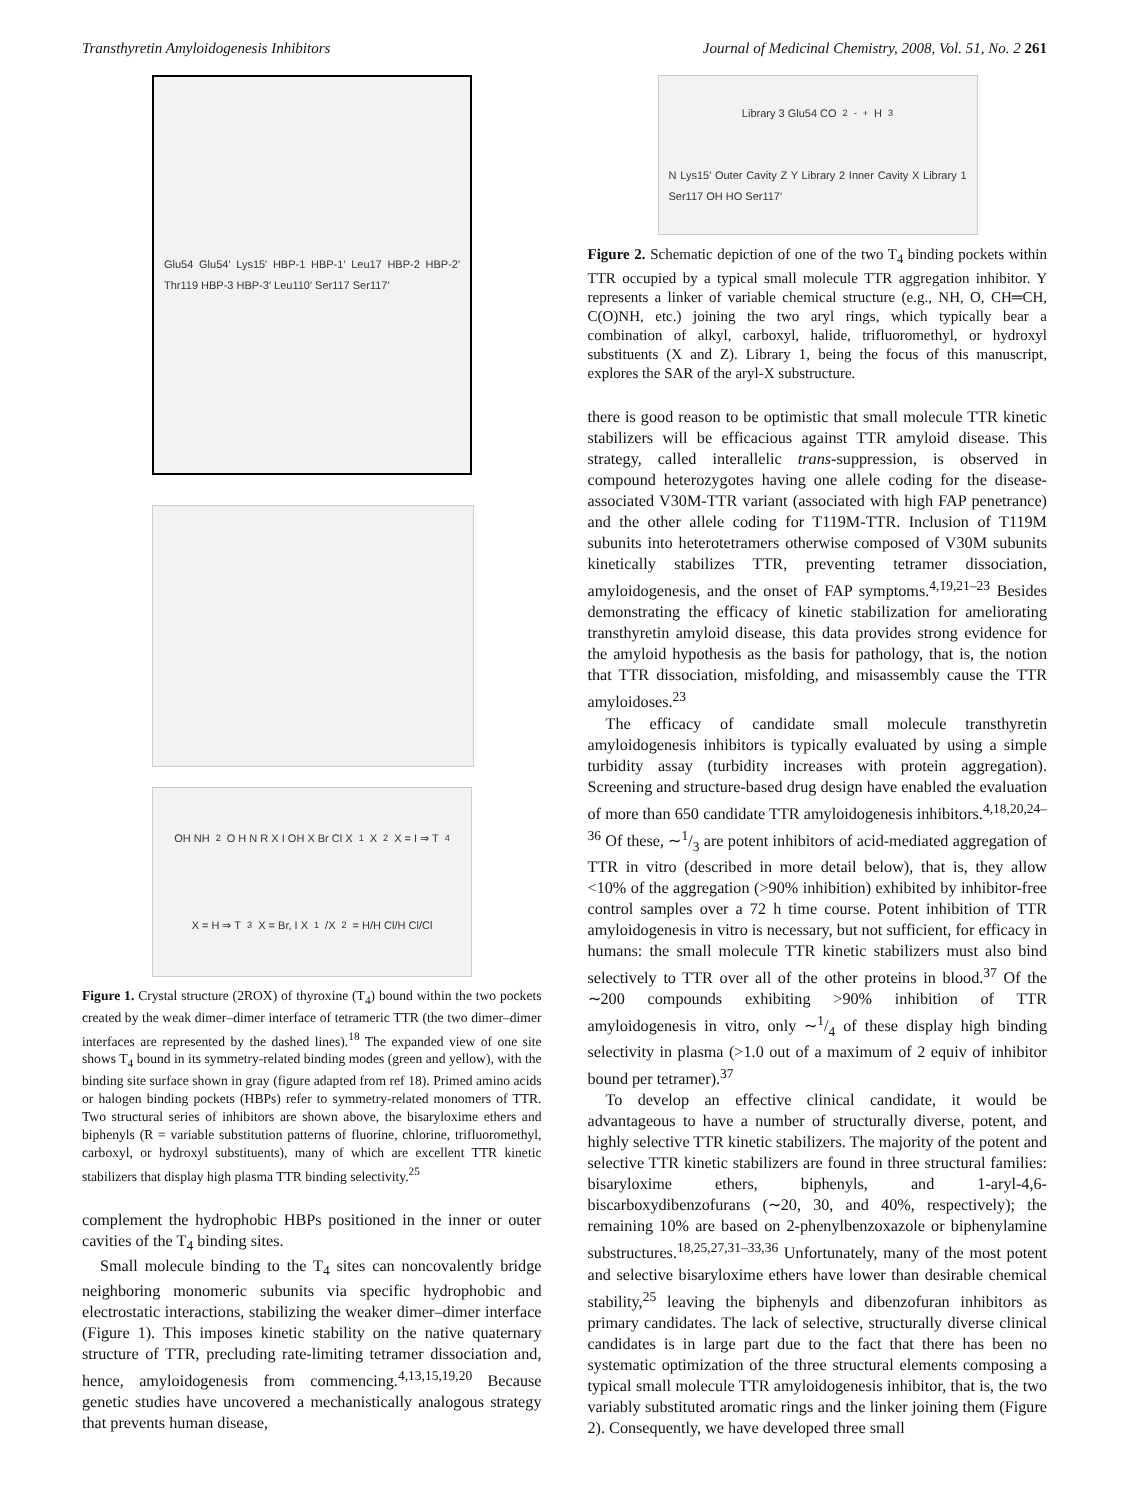Transthyretin Amyloidogenesis Inhibitors Journal of Medicinal Chemistry, 2008, Vol. 51, No. 2 261
Glu54 Glu54′ Lys15′ HBP-1 HBP-1′ Leu17 HBP-2 HBP-2′ Thr119 HBP-3 HBP-3′ Leu110′ Ser117 Ser117′
OH NH<sub>2</sub> O H N R X I OH X Br Cl X<sup>1</sup> X<sup>2</sup> X = I ⇒ T<sub>4</sub> X = H ⇒ T<sub>3</sub> X = Br, I X<sup>1</sup>/X<sup>2</sup> = H/H Cl/H Cl/Cl
Figure 1. Crystal structure (2ROX) of thyroxine (T<sub>4</sub>) bound within the two pockets created by the weak dimer–dimer interface of tetrameric TTR (the two dimer–dimer interfaces are represented by the dashed lines).<sup>18</sup> The expanded view of one site shows T<sub>4</sub> bound in its symmetry-related binding modes (green and yellow), with the binding site surface shown in gray (figure adapted from ref 18). Primed amino acids or halogen binding pockets (HBPs) refer to symmetry-related monomers of TTR. Two structural series of inhibitors are shown above, the bisaryloxime ethers and biphenyls (R = variable substitution patterns of fluorine, chlorine, trifluoromethyl, carboxyl, or hydroxyl substituents), many of which are excellent TTR kinetic stabilizers that display high plasma TTR binding selectivity.<sup>25</sup>
complement the hydrophobic HBPs positioned in the inner or outer cavities of the T<sub>4</sub> binding sites.
Small molecule binding to the T<sub>4</sub> sites can noncovalently bridge neighboring monomeric subunits via specific hydrophobic and electrostatic interactions, stabilizing the weaker dimer–dimer interface (Figure 1). This imposes kinetic stability on the native quaternary structure of TTR, precluding rate-limiting tetramer dissociation and, hence, amyloidogenesis from commencing.<sup>4,13,15,19,20</sup> Because genetic studies have uncovered a mechanistically analogous strategy that prevents human disease,
Library 3 Glu54 CO<sub>2</sub><sup>-</sup> <sup>+</sup>H<sub>3</sub>N Lys15′ Outer Cavity Z Y Library 2 Inner Cavity X Library 1 Ser117 OH HO Ser117′
Figure 2. Schematic depiction of one of the two T<sub>4</sub> binding pockets within TTR occupied by a typical small molecule TTR aggregation inhibitor. Y represents a linker of variable chemical structure (e.g., NH, O, CH═CH, C(O)NH, etc.) joining the two aryl rings, which typically bear a combination of alkyl, carboxyl, halide, trifluoromethyl, or hydroxyl substituents (X and Z). Library 1, being the focus of this manuscript, explores the SAR of the aryl-X substructure.
there is good reason to be optimistic that small molecule TTR kinetic stabilizers will be efficacious against TTR amyloid disease. This strategy, called interallelic trans-suppression, is observed in compound heterozygotes having one allele coding for the disease-associated V30M-TTR variant (associated with high FAP penetrance) and the other allele coding for T119M-TTR. Inclusion of T119M subunits into heterotetramers otherwise composed of V30M subunits kinetically stabilizes TTR, preventing tetramer dissociation, amyloidogenesis, and the onset of FAP symptoms.<sup>4,19,21–23</sup> Besides demonstrating the efficacy of kinetic stabilization for ameliorating transthyretin amyloid disease, this data provides strong evidence for the amyloid hypothesis as the basis for pathology, that is, the notion that TTR dissociation, misfolding, and misassembly cause the TTR amyloidoses.<sup>23</sup>
The efficacy of candidate small molecule transthyretin amyloidogenesis inhibitors is typically evaluated by using a simple turbidity assay (turbidity increases with protein aggregation). Screening and structure-based drug design have enabled the evaluation of more than 650 candidate TTR amyloidogenesis inhibitors.<sup>4,18,20,24–36</sup> Of these, ∼1/3 are potent inhibitors of acid-mediated aggregation of TTR in vitro (described in more detail below), that is, they allow <10% of the aggregation (>90% inhibition) exhibited by inhibitor-free control samples over a 72 h time course. Potent inhibition of TTR amyloidogenesis in vitro is necessary, but not sufficient, for efficacy in humans: the small molecule TTR kinetic stabilizers must also bind selectively to TTR over all of the other proteins in blood.<sup>37</sup> Of the ∼200 compounds exhibiting >90% inhibition of TTR amyloidogenesis in vitro, only ∼1/4 of these display high binding selectivity in plasma (>1.0 out of a maximum of 2 equiv of inhibitor bound per tetramer).<sup>37</sup>
To develop an effective clinical candidate, it would be advantageous to have a number of structurally diverse, potent, and highly selective TTR kinetic stabilizers. The majority of the potent and selective TTR kinetic stabilizers are found in three structural families: bisaryloxime ethers, biphenyls, and 1-aryl-4,6-biscarboxydibenzofurans (∼20, 30, and 40%, respectively); the remaining 10% are based on 2-phenylbenzoxazole or biphenylamine substructures.<sup>18,25,27,31–33,36</sup> Unfortunately, many of the most potent and selective bisaryloxime ethers have lower than desirable chemical stability,<sup>25</sup> leaving the biphenyls and dibenzofuran inhibitors as primary candidates. The lack of selective, structurally diverse clinical candidates is in large part due to the fact that there has been no systematic optimization of the three structural elements composing a typical small molecule TTR amyloidogenesis inhibitor, that is, the two variably substituted aromatic rings and the linker joining them (Figure 2). Consequently, we have developed three small